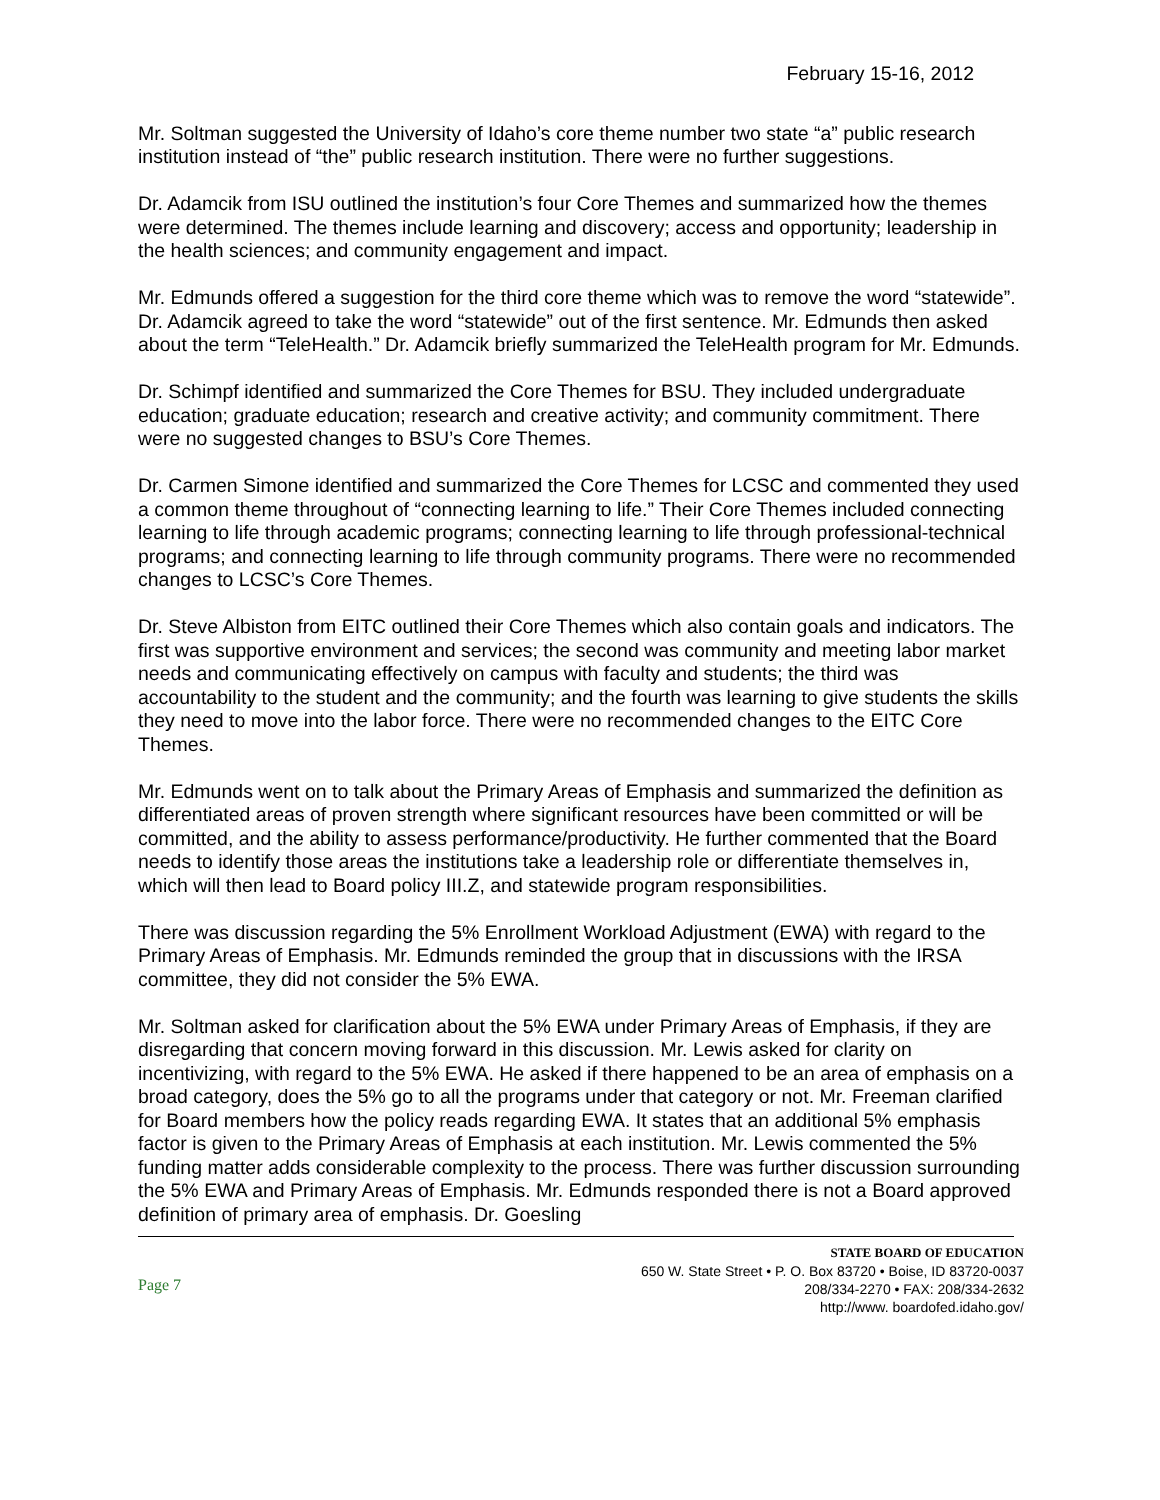February 15-16, 2012
Mr. Soltman suggested the University of Idaho’s core theme number two state “a” public research institution instead of “the” public research institution. There were no further suggestions.
Dr. Adamcik from ISU outlined the institution’s four Core Themes and summarized how the themes were determined. The themes include learning and discovery; access and opportunity; leadership in the health sciences; and community engagement and impact.
Mr. Edmunds offered a suggestion for the third core theme which was to remove the word “statewide”. Dr. Adamcik agreed to take the word “statewide” out of the first sentence. Mr. Edmunds then asked about the term “TeleHealth.” Dr. Adamcik briefly summarized the TeleHealth program for Mr. Edmunds.
Dr. Schimpf identified and summarized the Core Themes for BSU. They included undergraduate education; graduate education; research and creative activity; and community commitment. There were no suggested changes to BSU’s Core Themes.
Dr. Carmen Simone identified and summarized the Core Themes for LCSC and commented they used a common theme throughout of “connecting learning to life.” Their Core Themes included connecting learning to life through academic programs; connecting learning to life through professional-technical programs; and connecting learning to life through community programs. There were no recommended changes to LCSC’s Core Themes.
Dr. Steve Albiston from EITC outlined their Core Themes which also contain goals and indicators. The first was supportive environment and services; the second was community and meeting labor market needs and communicating effectively on campus with faculty and students; the third was accountability to the student and the community; and the fourth was learning to give students the skills they need to move into the labor force. There were no recommended changes to the EITC Core Themes.
Mr. Edmunds went on to talk about the Primary Areas of Emphasis and summarized the definition as differentiated areas of proven strength where significant resources have been committed or will be committed, and the ability to assess performance/productivity. He further commented that the Board needs to identify those areas the institutions take a leadership role or differentiate themselves in, which will then lead to Board policy III.Z, and statewide program responsibilities.
There was discussion regarding the 5% Enrollment Workload Adjustment (EWA) with regard to the Primary Areas of Emphasis. Mr. Edmunds reminded the group that in discussions with the IRSA committee, they did not consider the 5% EWA.
Mr. Soltman asked for clarification about the 5% EWA under Primary Areas of Emphasis, if they are disregarding that concern moving forward in this discussion. Mr. Lewis asked for clarity on incentivizing, with regard to the 5% EWA. He asked if there happened to be an area of emphasis on a broad category, does the 5% go to all the programs under that category or not. Mr. Freeman clarified for Board members how the policy reads regarding EWA. It states that an additional 5% emphasis factor is given to the Primary Areas of Emphasis at each institution. Mr. Lewis commented the 5% funding matter adds considerable complexity to the process. There was further discussion surrounding the 5% EWA and Primary Areas of Emphasis. Mr. Edmunds responded there is not a Board approved definition of primary area of emphasis. Dr. Goesling
Page 7
STATE BOARD OF EDUCATION
650 W. State Street • P. O. Box 83720 • Boise, ID 83720-0037
208/334-2270 • FAX: 208/334-2632
http://www. boardofed.idaho.gov/